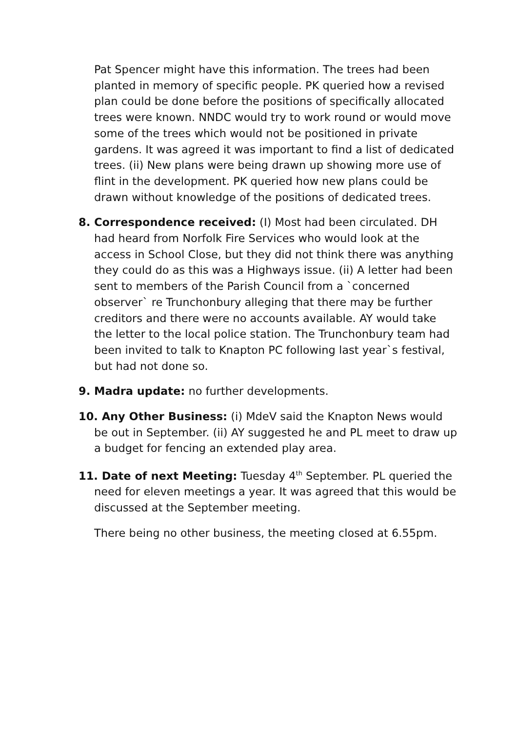Pat Spencer might have this information. The trees had been planted in memory of specific people. PK queried how a revised plan could be done before the positions of specifically allocated trees were known. NNDC would try to work round or would move some of the trees which would not be positioned in private gardens. It was agreed it was important to find a list of dedicated trees. (ii) New plans were being drawn up showing more use of flint in the development. PK queried how new plans could be drawn without knowledge of the positions of dedicated trees.
8. Correspondence received: (I) Most had been circulated. DH had heard from Norfolk Fire Services who would look at the access in School Close, but they did not think there was anything they could do as this was a Highways issue. (ii) A letter had been sent to members of the Parish Council from a `concerned observer` re Trunchonbury alleging that there may be further creditors and there were no accounts available. AY would take the letter to the local police station. The Trunchonbury team had been invited to talk to Knapton PC following last year`s festival, but had not done so.
9. Madra update: no further developments.
10. Any Other Business: (i) MdeV said the Knapton News would be out in September. (ii) AY suggested he and PL meet to draw up a budget for fencing an extended play area.
11. Date of next Meeting: Tuesday 4<sup>th</sup> September. PL queried the need for eleven meetings a year. It was agreed that this would be discussed at the September meeting.
There being no other business, the meeting closed at 6.55pm.